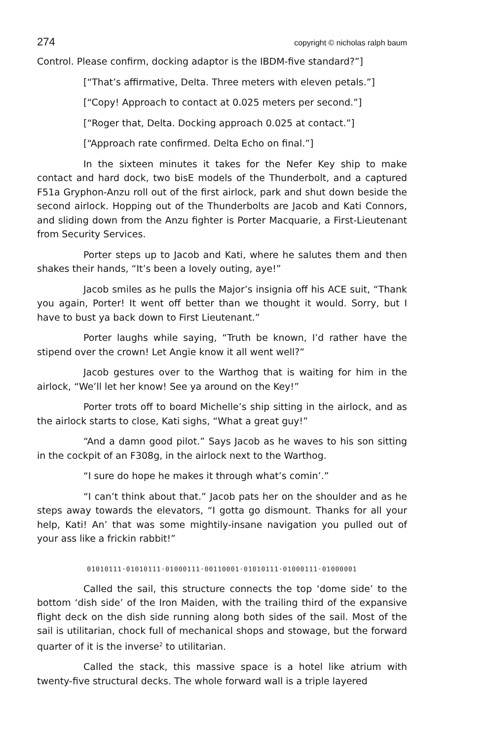274 copyright © nicholas ralph baum
Control. Please confirm, docking adaptor is the IBDM-five standard?”]
[“That’s affirmative, Delta. Three meters with eleven petals.”]
[“Copy! Approach to contact at 0.025 meters per second.”]
[“Roger that, Delta. Docking approach 0.025 at contact.”]
[“Approach rate confirmed. Delta Echo on final.”]
In the sixteen minutes it takes for the Nefer Key ship to make contact and hard dock, two bisE models of the Thunderbolt, and a captured F51a Gryphon-Anzu roll out of the first airlock, park and shut down beside the second airlock. Hopping out of the Thunderbolts are Jacob and Kati Connors, and sliding down from the Anzu fighter is Porter Macquarie, a First-Lieutenant from Security Services.
Porter steps up to Jacob and Kati, where he salutes them and then shakes their hands, “It’s been a lovely outing, aye!”
Jacob smiles as he pulls the Major’s insignia off his ACE suit, “Thank you again, Porter! It went off better than we thought it would. Sorry, but I have to bust ya back down to First Lieutenant.”
Porter laughs while saying, “Truth be known, I’d rather have the stipend over the crown! Let Angie know it all went well?”
Jacob gestures over to the Warthog that is waiting for him in the airlock, “We’ll let her know! See ya around on the Key!”
Porter trots off to board Michelle’s ship sitting in the airlock, and as the airlock starts to close, Kati sighs, “What a great guy!”
“And a damn good pilot.” Says Jacob as he waves to his son sitting in the cockpit of an F308g, in the airlock next to the Warthog.
“I sure do hope he makes it through what’s comin’.”
“I can’t think about that.” Jacob pats her on the shoulder and as he steps away towards the elevators, “I gotta go dismount. Thanks for all your help, Kati! An’ that was some mightily-insane navigation you pulled out of your ass like a frickin rabbit!”
01010111·01010111·01000111·00110001·01010111·01000111·01000001
Called the sail, this structure connects the top ‘dome side’ to the bottom ‘dish side’ of the Iron Maiden, with the trailing third of the expansive flight deck on the dish side running along both sides of the sail. Most of the sail is utilitarian, chock full of mechanical shops and stowage, but the forward quarter of it is the inverse<sup>2</sup> to utilitarian.
Called the stack, this massive space is a hotel like atrium with twenty-five structural decks. The whole forward wall is a triple layered